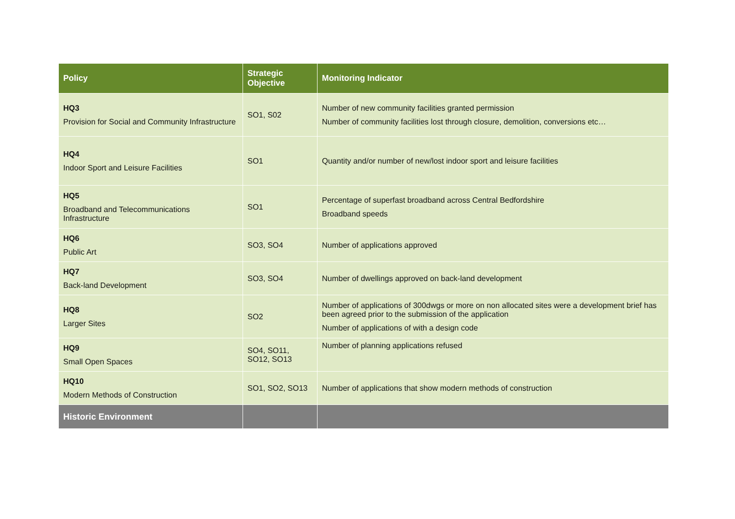| Policy | Strategic Objective | Monitoring Indicator |
| --- | --- | --- |
| HQ3 Provision for Social and Community Infrastructure | SO1, S02 | Number of new community facilities granted permission Number of community facilities lost through closure, demolition, conversions etc… |
| HQ4 Indoor Sport and Leisure Facilities | SO1 | Quantity and/or number of new/lost indoor sport and leisure facilities |
| HQ5 Broadband and Telecommunications Infrastructure | SO1 | Percentage of superfast broadband across Central Bedfordshire Broadband speeds |
| HQ6 Public Art | SO3, SO4 | Number of applications approved |
| HQ7 Back-land Development | SO3, SO4 | Number of dwellings approved on back-land development |
| HQ8 Larger Sites | SO2 | Number of applications of 300dwgs or more on non allocated sites were a development brief has been agreed prior to the submission of the application Number of applications of with a design code |
| HQ9 Small Open Spaces | SO4, SO11, SO12, SO13 | Number of planning applications refused |
| HQ10 Modern Methods of Construction | SO1, SO2, SO13 | Number of applications that show modern methods of construction |
| Historic Environment | | |